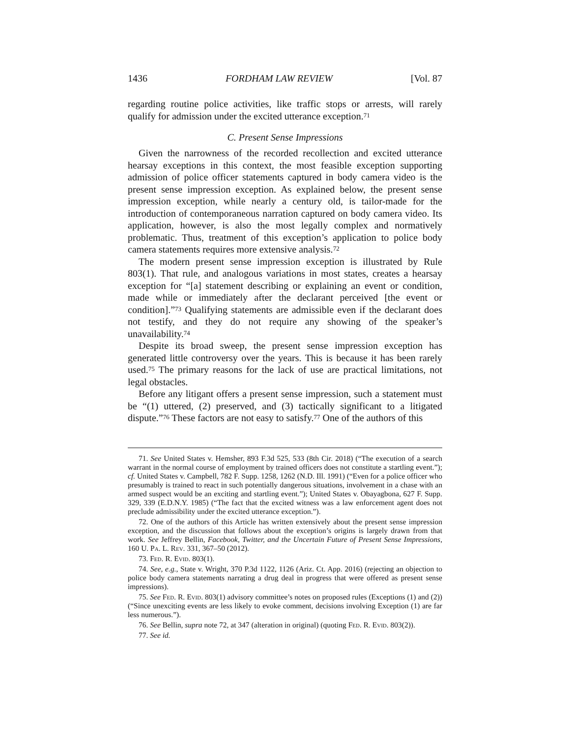1436 FORDHAM LAW REVIEW [Vol. 87
regarding routine police activities, like traffic stops or arrests, will rarely qualify for admission under the excited utterance exception.<sup>71</sup>
C. Present Sense Impressions
Given the narrowness of the recorded recollection and excited utterance hearsay exceptions in this context, the most feasible exception supporting admission of police officer statements captured in body camera video is the present sense impression exception. As explained below, the present sense impression exception, while nearly a century old, is tailor-made for the introduction of contemporaneous narration captured on body camera video. Its application, however, is also the most legally complex and normatively problematic. Thus, treatment of this exception’s application to police body camera statements requires more extensive analysis.<sup>72</sup>
The modern present sense impression exception is illustrated by Rule 803(1). That rule, and analogous variations in most states, creates a hearsay exception for “[a] statement describing or explaining an event or condition, made while or immediately after the declarant perceived [the event or condition].”<sup>73</sup> Qualifying statements are admissible even if the declarant does not testify, and they do not require any showing of the speaker’s unavailability.<sup>74</sup>
Despite its broad sweep, the present sense impression exception has generated little controversy over the years. This is because it has been rarely used.<sup>75</sup> The primary reasons for the lack of use are practical limitations, not legal obstacles.
Before any litigant offers a present sense impression, such a statement must be “(1) uttered, (2) preserved, and (3) tactically significant to a litigated dispute.”<sup>76</sup> These factors are not easy to satisfy.<sup>77</sup> One of the authors of this
71. See United States v. Hemsher, 893 F.3d 525, 533 (8th Cir. 2018) (“The execution of a search warrant in the normal course of employment by trained officers does not constitute a startling event.”); cf. United States v. Campbell, 782 F. Supp. 1258, 1262 (N.D. Ill. 1991) (“Even for a police officer who presumably is trained to react in such potentially dangerous situations, involvement in a chase with an armed suspect would be an exciting and startling event.”); United States v. Obayagbona, 627 F. Supp. 329, 339 (E.D.N.Y. 1985) (“The fact that the excited witness was a law enforcement agent does not preclude admissibility under the excited utterance exception.”).
72. One of the authors of this Article has written extensively about the present sense impression exception, and the discussion that follows about the exception’s origins is largely drawn from that work. See Jeffrey Bellin, Facebook, Twitter, and the Uncertain Future of Present Sense Impressions, 160 U. Pa. L. Rev. 331, 367–50 (2012).
73. Fed. R. Evid. 803(1).
74. See, e.g., State v. Wright, 370 P.3d 1122, 1126 (Ariz. Ct. App. 2016) (rejecting an objection to police body camera statements narrating a drug deal in progress that were offered as present sense impressions).
75. See Fed. R. Evid. 803(1) advisory committee’s notes on proposed rules (Exceptions (1) and (2)) (“Since unexciting events are less likely to evoke comment, decisions involving Exception (1) are far less numerous.”).
76. See Bellin, supra note 72, at 347 (alteration in original) (quoting Fed. R. Evid. 803(2)).
77. See id.